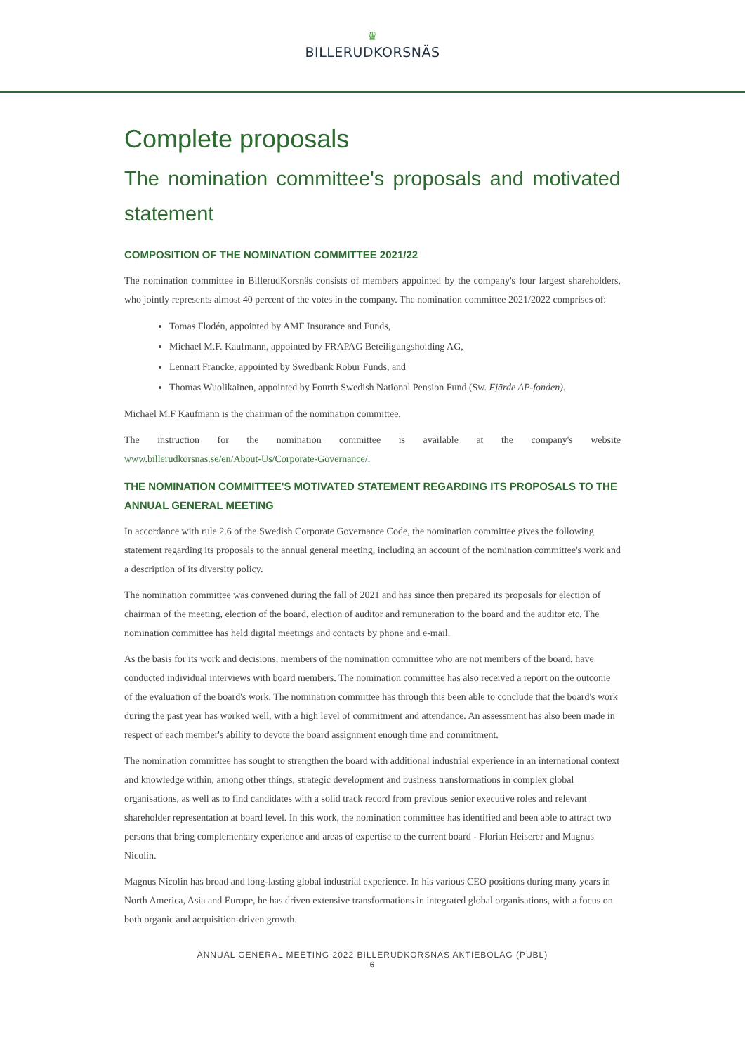♛
BILLERUDKORSNÄS
Complete proposals
The nomination committee's proposals and motivated statement
COMPOSITION OF THE NOMINATION COMMITTEE 2021/22
The nomination committee in BillerudKorsnäs consists of members appointed by the company's four largest shareholders, who jointly represents almost 40 percent of the votes in the company. The nomination committee 2021/2022 comprises of:
Tomas Flodén, appointed by AMF Insurance and Funds,
Michael M.F. Kaufmann, appointed by FRAPAG Beteiligungsholding AG,
Lennart Francke, appointed by Swedbank Robur Funds, and
Thomas Wuolikainen, appointed by Fourth Swedish National Pension Fund (Sw. Fjärde AP-fonden).
Michael M.F Kaufmann is the chairman of the nomination committee.
The instruction for the nomination committee is available at the company's website
www.billerudkorsnas.se/en/About-Us/Corporate-Governance/.
THE NOMINATION COMMITTEE'S MOTIVATED STATEMENT REGARDING ITS PROPOSALS TO THE ANNUAL GENERAL MEETING
In accordance with rule 2.6 of the Swedish Corporate Governance Code, the nomination committee gives the following statement regarding its proposals to the annual general meeting, including an account of the nomination committee's work and a description of its diversity policy.
The nomination committee was convened during the fall of 2021 and has since then prepared its proposals for election of chairman of the meeting, election of the board, election of auditor and remuneration to the board and the auditor etc. The nomination committee has held digital meetings and contacts by phone and e-mail.
As the basis for its work and decisions, members of the nomination committee who are not members of the board, have conducted individual interviews with board members. The nomination committee has also received a report on the outcome of the evaluation of the board's work. The nomination committee has through this been able to conclude that the board's work during the past year has worked well, with a high level of commitment and attendance. An assessment has also been made in respect of each member's ability to devote the board assignment enough time and commitment.
The nomination committee has sought to strengthen the board with additional industrial experience in an international context and knowledge within, among other things, strategic development and business transformations in complex global organisations, as well as to find candidates with a solid track record from previous senior executive roles and relevant shareholder representation at board level. In this work, the nomination committee has identified and been able to attract two persons that bring complementary experience and areas of expertise to the current board - Florian Heiserer and Magnus Nicolin.
Magnus Nicolin has broad and long-lasting global industrial experience. In his various CEO positions during many years in North America, Asia and Europe, he has driven extensive transformations in integrated global organisations, with a focus on both organic and acquisition-driven growth.
ANNUAL GENERAL MEETING 2022 BILLERUDKORSNÄS AKTIEBOLAG (PUBL)
6